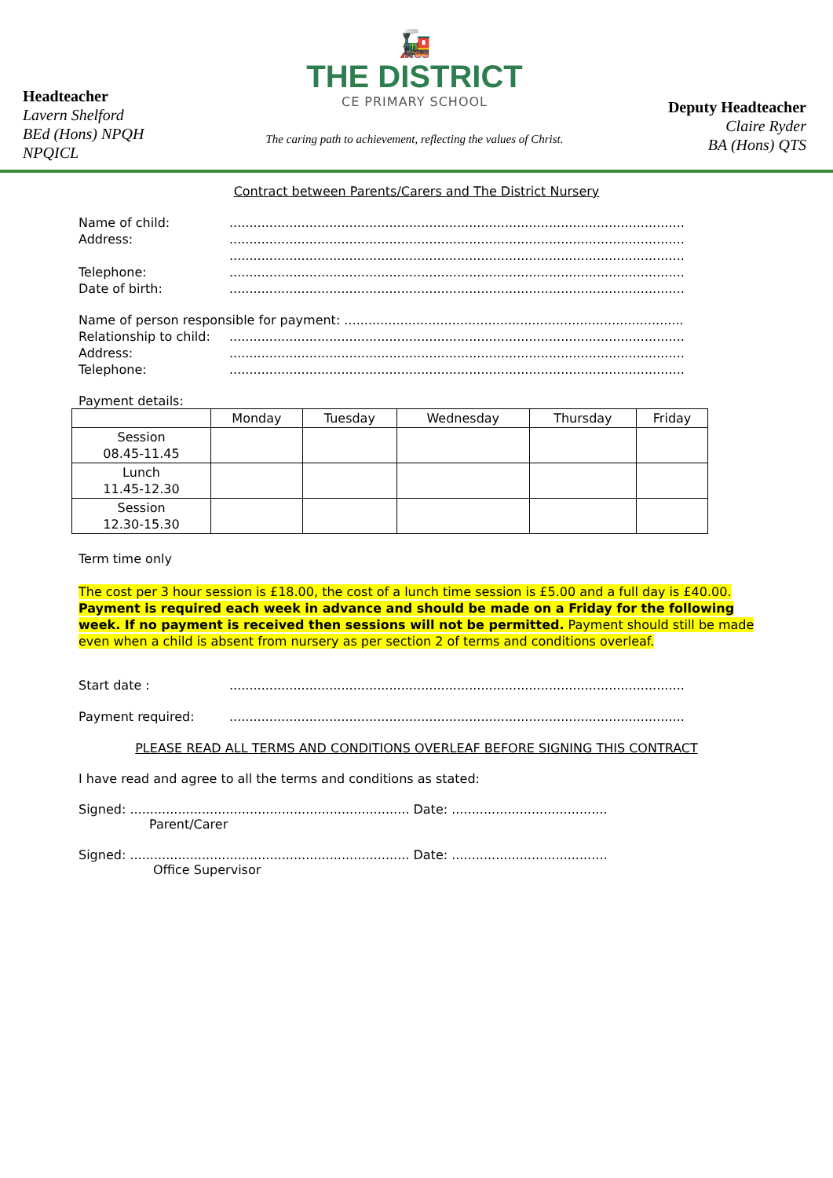Headteacher
Lavern Shelford
BEd (Hons) NPQH
NPQICL
🚂
THE DISTRICT
CE PRIMARY SCHOOL
The caring path to achievement, reflecting the values of Christ.
Deputy Headteacher
Claire Ryder
BA (Hons) QTS
Contract between Parents/Carers and The District Nursery
Name of child:..................................................................................................................
Address:..................................................................................................................
..................................................................................................................
Telephone:..................................................................................................................
Date of birth:..................................................................................................................
Name of person responsible for payment: .....................................................................................
Relationship to child:..................................................................................................................
Address:..................................................................................................................
Telephone:..................................................................................................................
Payment details:
| | Monday | Tuesday | Wednesday | Thursday | Friday |
| --- | --- | --- | --- | --- | --- |
| Session 08.45-11.45 | | | | | |
| Lunch 11.45-12.30 | | | | | |
| Session 12.30-15.30 | | | | | |
Term time only
The cost per 3 hour session is £18.00, the cost of a lunch time session is £5.00 and a full day is £40.00. Payment is required each week in advance and should be made on a Friday for the following week. If no payment is received then sessions will not be permitted. Payment should still be made even when a child is absent from nursery as per section 2 of terms and conditions overleaf.
Start date :..................................................................................................................
Payment required:..................................................................................................................
PLEASE READ ALL TERMS AND CONDITIONS OVERLEAF BEFORE SIGNING THIS CONTRACT
I have read and agree to all the terms and conditions as stated:
Signed: ...................................................................... Date: .......................................
Parent/Carer
Signed: ...................................................................... Date: .......................................
Office Supervisor